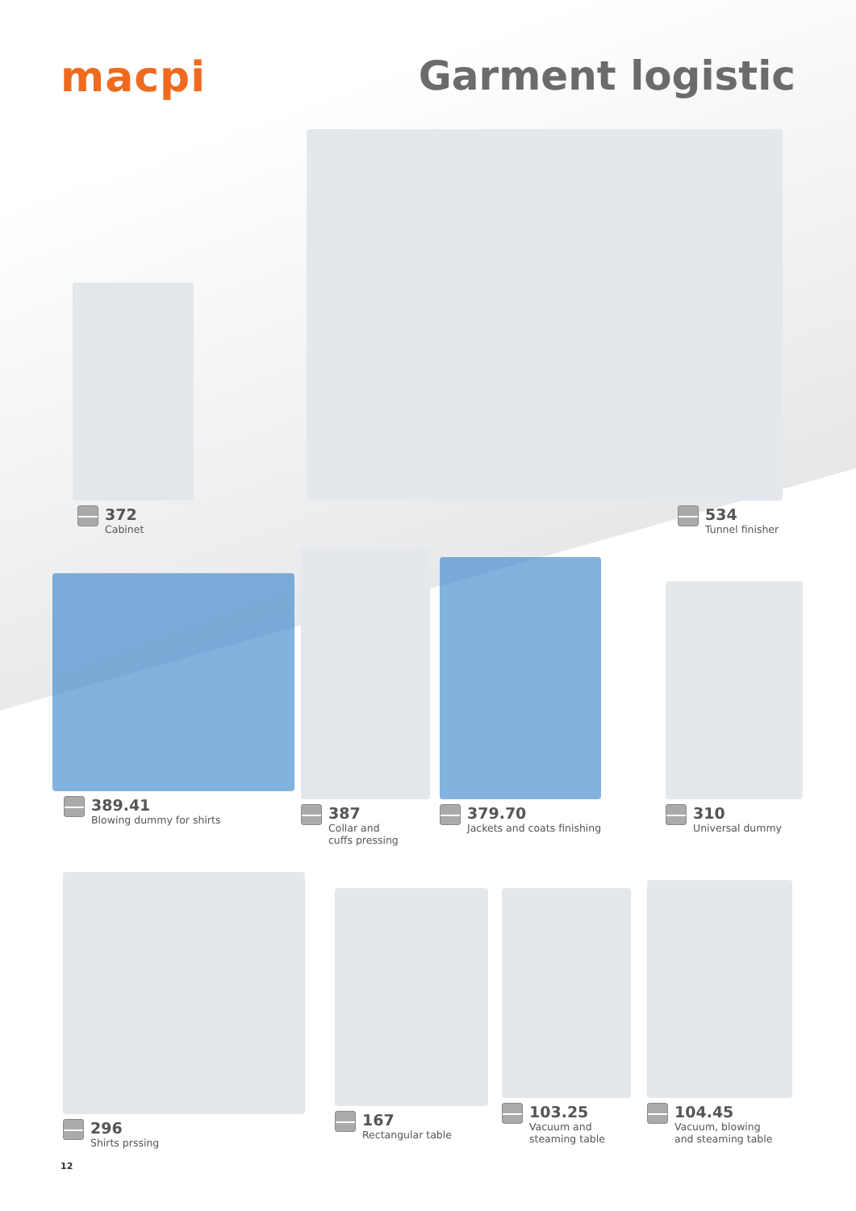macpi Garment logistic
372
Cabinet
534
Tunnel finisher
389.41
Blowing dummy for shirts
387
Collar and
cuffs pressing
379.70
Jackets and coats finishing
310
Universal dummy
296
Shirts prssing
167
Rectangular table
103.25
Vacuum and
steaming table
104.45
Vacuum, blowing
and steaming table
12